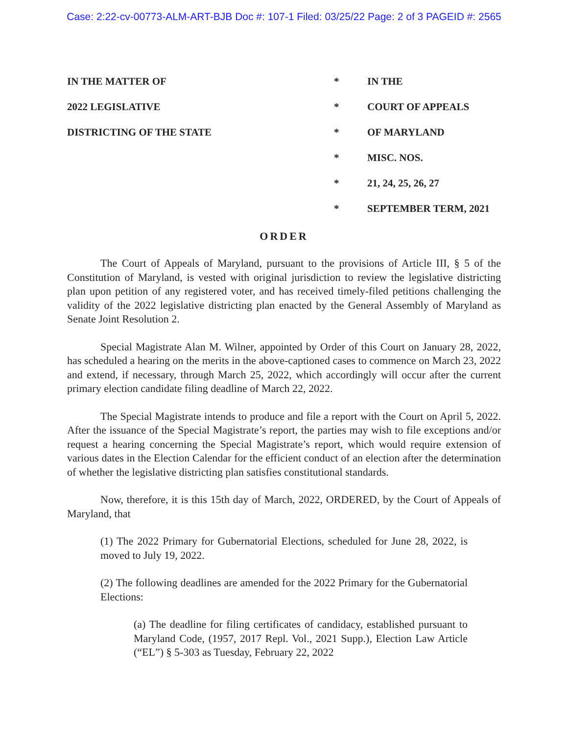Case: 2:22-cv-00773-ALM-ART-BJB Doc #: 107-1 Filed: 03/25/22 Page: 2 of 3 PAGEID #: 2565
| IN THE MATTER OF | * | IN THE |
| 2022 LEGISLATIVE | * | COURT OF APPEALS |
| DISTRICTING OF THE STATE | * | OF MARYLAND |
| | * | MISC. NOS. |
| | * | 21, 24, 25, 26, 27 |
| | * | SEPTEMBER TERM, 2021 |
ORDER
The Court of Appeals of Maryland, pursuant to the provisions of Article III, § 5 of the Constitution of Maryland, is vested with original jurisdiction to review the legislative districting plan upon petition of any registered voter, and has received timely-filed petitions challenging the validity of the 2022 legislative districting plan enacted by the General Assembly of Maryland as Senate Joint Resolution 2.
Special Magistrate Alan M. Wilner, appointed by Order of this Court on January 28, 2022, has scheduled a hearing on the merits in the above-captioned cases to commence on March 23, 2022 and extend, if necessary, through March 25, 2022, which accordingly will occur after the current primary election candidate filing deadline of March 22, 2022.
The Special Magistrate intends to produce and file a report with the Court on April 5, 2022. After the issuance of the Special Magistrate’s report, the parties may wish to file exceptions and/or request a hearing concerning the Special Magistrate’s report, which would require extension of various dates in the Election Calendar for the efficient conduct of an election after the determination of whether the legislative districting plan satisfies constitutional standards.
Now, therefore, it is this 15th day of March, 2022, ORDERED, by the Court of Appeals of Maryland, that
(1) The 2022 Primary for Gubernatorial Elections, scheduled for June 28, 2022, is moved to July 19, 2022.
(2) The following deadlines are amended for the 2022 Primary for the Gubernatorial Elections:
(a) The deadline for filing certificates of candidacy, established pursuant to Maryland Code, (1957, 2017 Repl. Vol., 2021 Supp.), Election Law Article (“EL”) § 5-303 as Tuesday, February 22, 2022